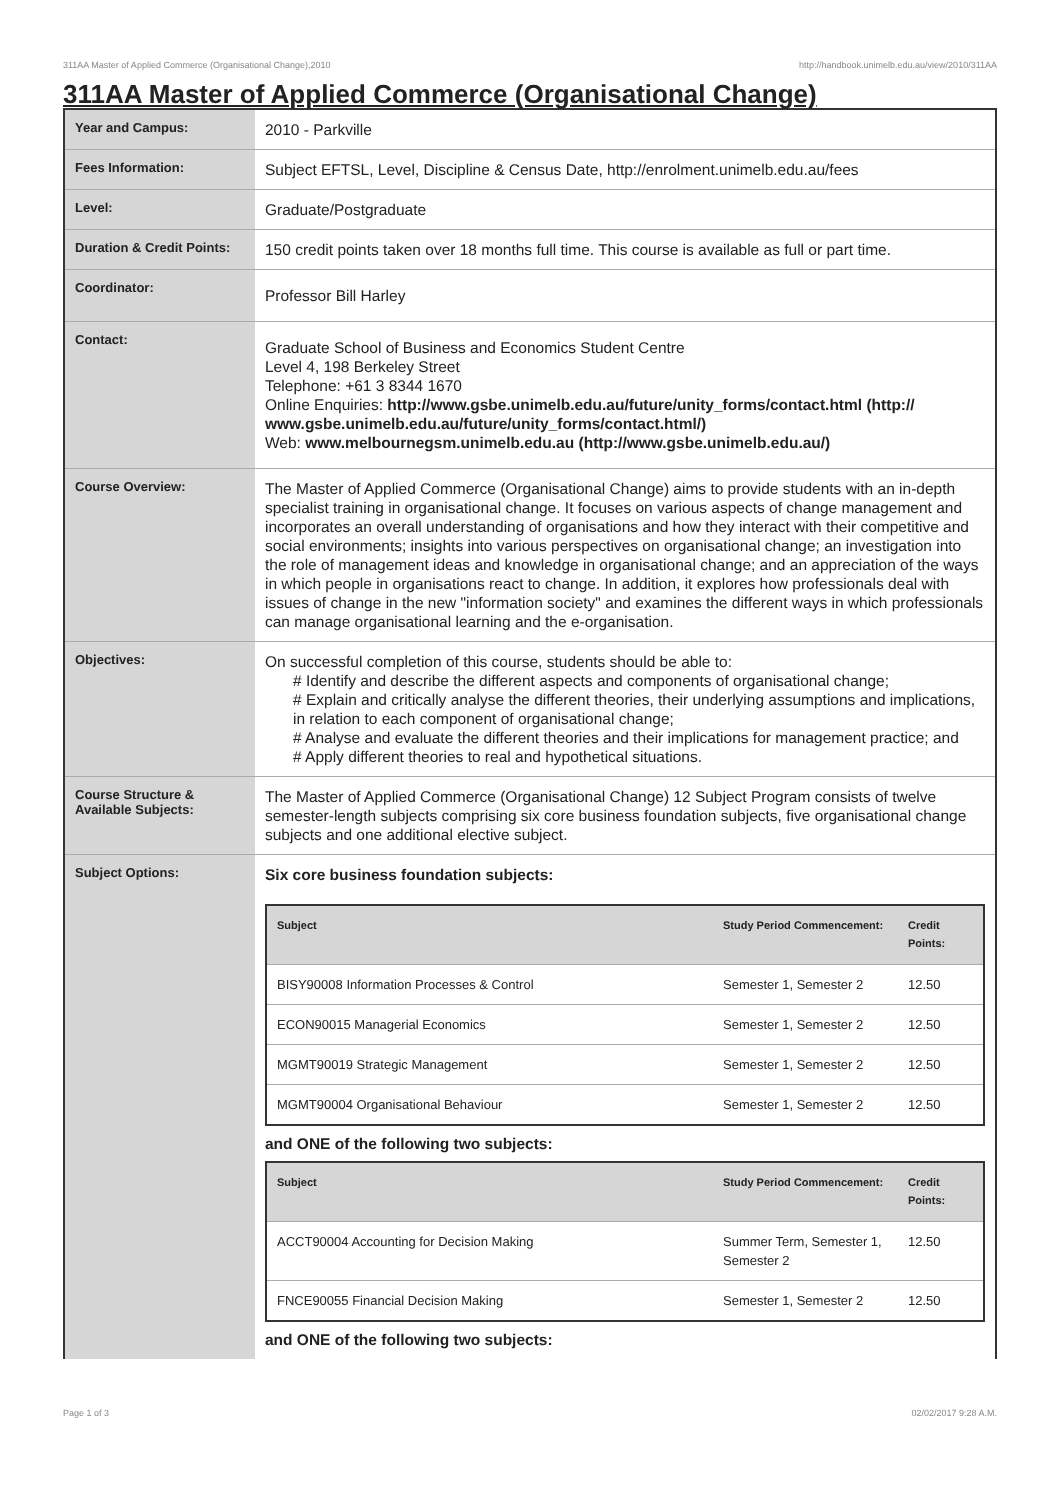311AA Master of Applied Commerce (Organisational Change),2010 http://handbook.unimelb.edu.au/view/2010/311AA
311AA Master of Applied Commerce (Organisational Change)
| Year and Campus: | 2010 - Parkville |
| Fees Information: | Subject EFTSL, Level, Discipline & Census Date, http://enrolment.unimelb.edu.au/fees |
| Level: | Graduate/Postgraduate |
| Duration & Credit Points: | 150 credit points taken over 18 months full time. This course is available as full or part time. |
| Coordinator: | Professor Bill Harley |
| Contact: | Graduate School of Business and Economics Student Centre Level 4, 198 Berkeley Street Telephone: +61 3 8344 1670 Online Enquiries: http://www.gsbe.unimelb.edu.au/future/unity_forms/contact.html (http:// www.gsbe.unimelb.edu.au/future/unity_forms/contact.html/) Web: www.melbournegsm.unimelb.edu.au (http://www.gsbe.unimelb.edu.au/) |
| Course Overview: | The Master of Applied Commerce (Organisational Change) aims to provide students with an in-depth specialist training in organisational change. It focuses on various aspects of change management and incorporates an overall understanding of organisations and how they interact with their competitive and social environments; insights into various perspectives on organisational change; an investigation into the role of management ideas and knowledge in organisational change; and an appreciation of the ways in which people in organisations react to change. In addition, it explores how professionals deal with issues of change in the new "information society" and examines the different ways in which professionals can manage organisational learning and the e-organisation. |
| Objectives: | On successful completion of this course, students should be able to: # Identify and describe the different aspects and components of organisational change; # Explain and critically analyse the different theories, their underlying assumptions and implications, in relation to each component of organisational change; # Analyse and evaluate the different theories and their implications for management practice; and # Apply different theories to real and hypothetical situations. |
| Course Structure & Available Subjects: | The Master of Applied Commerce (Organisational Change) 12 Subject Program consists of twelve semester-length subjects comprising six core business foundation subjects, five organisational change subjects and one additional elective subject. |
| Subject Options: | Six core business foundation subjects: / Subject / Study Period Commencement: / Credit Points: / / --- / --- / --- / / BISY90008 Information Processes & Control / Semester 1, Semester 2 / 12.50 / / ECON90015 Managerial Economics / Semester 1, Semester 2 / 12.50 / / MGMT90019 Strategic Management / Semester 1, Semester 2 / 12.50 / / MGMT90004 Organisational Behaviour / Semester 1, Semester 2 / 12.50 / and ONE of the following two subjects: / Subject / Study Period Commencement: / Credit Points: / / --- / --- / --- / / ACCT90004 Accounting for Decision Making / Summer Term, Semester 1, Semester 2 / 12.50 / / FNCE90055 Financial Decision Making / Semester 1, Semester 2 / 12.50 / and ONE of the following two subjects: |
Page 1 of 3 02/02/2017 9:28 A.M.